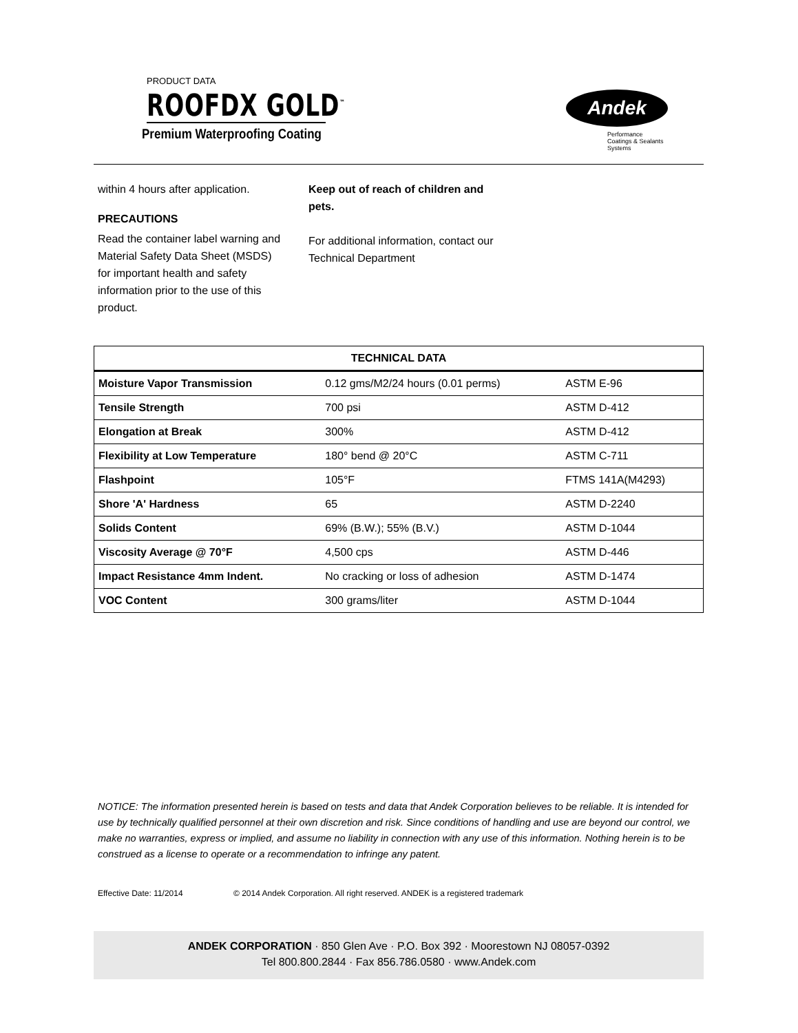PRODUCT DATA
ROOFDX GOLD<sup>™</sup>
Premium Waterproofing Coating
Andek
Performance
Coatings & Sealants
Systems
within 4 hours after application.
PRECAUTIONS
Read the container label warning and Material Safety Data Sheet (MSDS) for important health and safety information prior to the use of this product.
Keep out of reach of children and pets.
For additional information, contact our Technical Department
| TECHNICAL DATA | | |
| --- | --- | --- |
| Moisture Vapor Transmission | 0.12 gms/M2/24 hours (0.01 perms) | ASTM E-96 |
| Tensile Strength | 700 psi | ASTM D-412 |
| Elongation at Break | 300% | ASTM D-412 |
| Flexibility at Low Temperature | 180° bend @ 20°C | ASTM C-711 |
| Flashpoint | 105°F | FTMS 141A(M4293) |
| Shore 'A' Hardness | 65 | ASTM D-2240 |
| Solids Content | 69% (B.W.); 55% (B.V.) | ASTM D-1044 |
| Viscosity Average @ 70°F | 4,500 cps | ASTM D-446 |
| Impact Resistance 4mm Indent. | No cracking or loss of adhesion | ASTM D-1474 |
| VOC Content | 300 grams/liter | ASTM D-1044 |
NOTICE: The information presented herein is based on tests and data that Andek Corporation believes to be reliable. It is intended for use by technically qualified personnel at their own discretion and risk. Since conditions of handling and use are beyond our control, we make no warranties, express or implied, and assume no liability in connection with any use of this information. Nothing herein is to be construed as a license to operate or a recommendation to infringe any patent.
Effective Date: 11/2014 © 2014 Andek Corporation. All right reserved. ANDEK is a registered trademark
ANDEK CORPORATION · 850 Glen Ave · P.O. Box 392 · Moorestown NJ 08057-0392
Tel 800.800.2844 · Fax 856.786.0580 · www.Andek.com